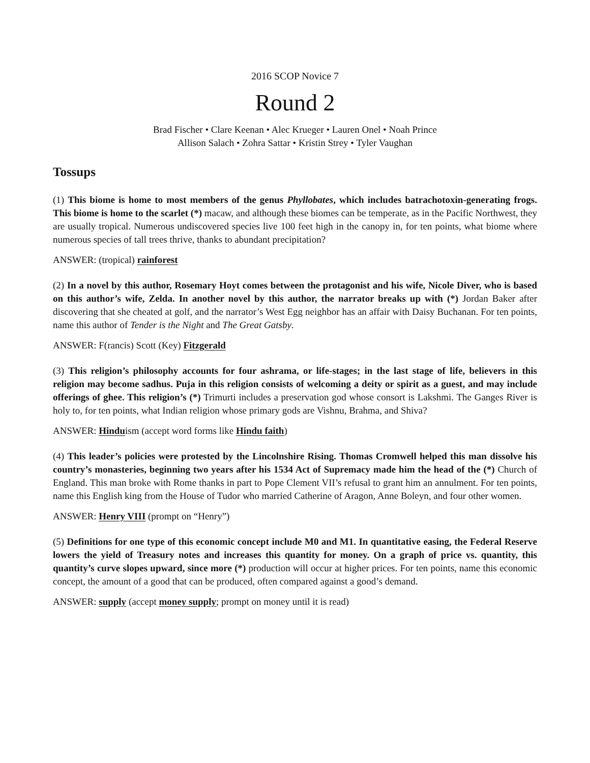2016 SCOP Novice 7
Round 2
Brad Fischer • Clare Keenan • Alec Krueger • Lauren Onel • Noah Prince
Allison Salach • Zohra Sattar • Kristin Strey • Tyler Vaughan
Tossups
(1) This biome is home to most members of the genus Phyllobates, which includes batrachotoxin-generating frogs. This biome is home to the scarlet (*) macaw, and although these biomes can be temperate, as in the Pacific Northwest, they are usually tropical. Numerous undiscovered species live 100 feet high in the canopy in, for ten points, what biome where numerous species of tall trees thrive, thanks to abundant precipitation?
ANSWER: (tropical) rainforest
(2) In a novel by this author, Rosemary Hoyt comes between the protagonist and his wife, Nicole Diver, who is based on this author’s wife, Zelda. In another novel by this author, the narrator breaks up with (*) Jordan Baker after discovering that she cheated at golf, and the narrator’s West Egg neighbor has an affair with Daisy Buchanan. For ten points, name this author of Tender is the Night and The Great Gatsby.
ANSWER: F(rancis) Scott (Key) Fitzgerald
(3) This religion’s philosophy accounts for four ashrama, or life-stages; in the last stage of life, believers in this religion may become sadhus. Puja in this religion consists of welcoming a deity or spirit as a guest, and may include offerings of ghee. This religion’s (*) Trimurti includes a preservation god whose consort is Lakshmi. The Ganges River is holy to, for ten points, what Indian religion whose primary gods are Vishnu, Brahma, and Shiva?
ANSWER: Hinduism (accept word forms like Hindu faith)
(4) This leader’s policies were protested by the Lincolnshire Rising. Thomas Cromwell helped this man dissolve his country’s monasteries, beginning two years after his 1534 Act of Supremacy made him the head of the (*) Church of England. This man broke with Rome thanks in part to Pope Clement VII’s refusal to grant him an annulment. For ten points, name this English king from the House of Tudor who married Catherine of Aragon, Anne Boleyn, and four other women.
ANSWER: Henry VIII (prompt on “Henry”)
(5) Definitions for one type of this economic concept include M0 and M1. In quantitative easing, the Federal Reserve lowers the yield of Treasury notes and increases this quantity for money. On a graph of price vs. quantity, this quantity’s curve slopes upward, since more (*) production will occur at higher prices. For ten points, name this economic concept, the amount of a good that can be produced, often compared against a good’s demand.
ANSWER: supply (accept money supply; prompt on money until it is read)